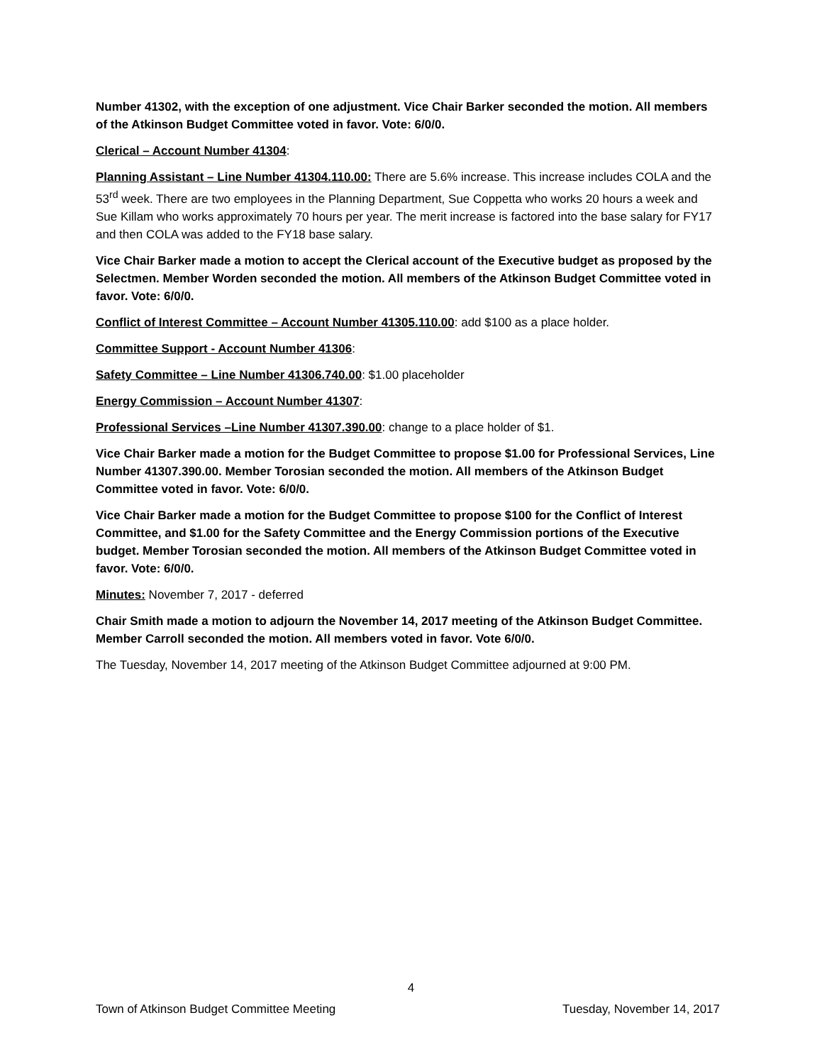Number 41302, with the exception of one adjustment. Vice Chair Barker seconded the motion. All members of the Atkinson Budget Committee voted in favor. Vote: 6/0/0.
Clerical – Account Number 41304:
Planning Assistant – Line Number 41304.110.00: There are 5.6% increase. This increase includes COLA and the 53<sup>rd</sup> week. There are two employees in the Planning Department, Sue Coppetta who works 20 hours a week and Sue Killam who works approximately 70 hours per year. The merit increase is factored into the base salary for FY17 and then COLA was added to the FY18 base salary.
Vice Chair Barker made a motion to accept the Clerical account of the Executive budget as proposed by the Selectmen. Member Worden seconded the motion. All members of the Atkinson Budget Committee voted in favor. Vote: 6/0/0.
Conflict of Interest Committee – Account Number 41305.110.00: add $100 as a place holder.
Committee Support - Account Number 41306:
Safety Committee – Line Number 41306.740.00: $1.00 placeholder
Energy Commission – Account Number 41307:
Professional Services –Line Number 41307.390.00: change to a place holder of $1.
Vice Chair Barker made a motion for the Budget Committee to propose $1.00 for Professional Services, Line Number 41307.390.00. Member Torosian seconded the motion. All members of the Atkinson Budget Committee voted in favor. Vote: 6/0/0.
Vice Chair Barker made a motion for the Budget Committee to propose $100 for the Conflict of Interest Committee, and $1.00 for the Safety Committee and the Energy Commission portions of the Executive budget. Member Torosian seconded the motion. All members of the Atkinson Budget Committee voted in favor. Vote: 6/0/0.
Minutes: November 7, 2017 - deferred
Chair Smith made a motion to adjourn the November 14, 2017 meeting of the Atkinson Budget Committee. Member Carroll seconded the motion. All members voted in favor. Vote 6/0/0.
The Tuesday, November 14, 2017 meeting of the Atkinson Budget Committee adjourned at 9:00 PM.
4
Town of Atkinson Budget Committee Meeting Tuesday, November 14, 2017